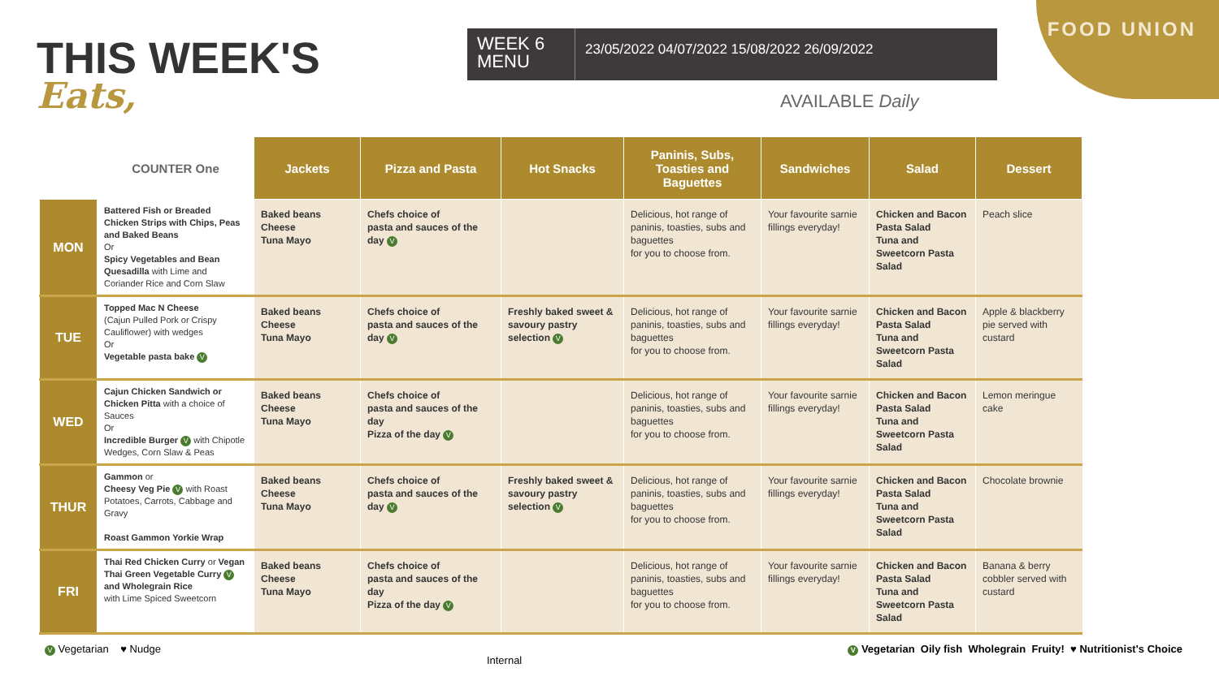FOOD UNION
THIS WEEK'S
Eats,
WEEK 6 MENU
23/05/2022 04/07/2022 15/08/2022 26/09/2022
AVAILABLE Daily
| | COUNTER One | Jackets | Pizza and Pasta | Hot Snacks | Paninis, Subs, Toasties and Baguettes | Sandwiches | Salad | Dessert |
| --- | --- | --- | --- | --- | --- | --- | --- | --- |
| MON | Battered Fish or Breaded Chicken Strips with Chips, Peas and Baked Beans Or Spicy Vegetables and Bean Quesadilla with Lime and Coriander Rice and Corn Slaw | Baked beans Cheese Tuna Mayo | Chefs choice of pasta and sauces of the day V | | Delicious, hot range of paninis, toasties, subs and baguettes for you to choose from. | Your favourite sarnie fillings everyday! | Chicken and Bacon Pasta Salad Tuna and Sweetcorn Pasta Salad | Peach slice |
| TUE | Topped Mac N Cheese (Cajun Pulled Pork or Crispy Cauliflower) with wedges Or Vegetable pasta bake V | Baked beans Cheese Tuna Mayo | Chefs choice of pasta and sauces of the day V | Freshly baked sweet & savoury pastry selection V | Delicious, hot range of paninis, toasties, subs and baguettes for you to choose from. | Your favourite sarnie fillings everyday! | Chicken and Bacon Pasta Salad Tuna and Sweetcorn Pasta Salad | Apple & blackberry pie served with custard |
| WED | Cajun Chicken Sandwich or Chicken Pitta with a choice of Sauces Or Incredible Burger V with Chipotle Wedges, Corn Slaw & Peas | Baked beans Cheese Tuna Mayo | Chefs choice of pasta and sauces of the day Pizza of the day V | | Delicious, hot range of paninis, toasties, subs and baguettes for you to choose from. | Your favourite sarnie fillings everyday! | Chicken and Bacon Pasta Salad Tuna and Sweetcorn Pasta Salad | Lemon meringue cake |
| THUR | Gammon or Cheesy Veg Pie V with Roast Potatoes, Carrots, Cabbage and Gravy Roast Gammon Yorkie Wrap | Baked beans Cheese Tuna Mayo | Chefs choice of pasta and sauces of the day V | Freshly baked sweet & savoury pastry selection V | Delicious, hot range of paninis, toasties, subs and baguettes for you to choose from. | Your favourite sarnie fillings everyday! | Chicken and Bacon Pasta Salad Tuna and Sweetcorn Pasta Salad | Chocolate brownie |
| FRI | Thai Red Chicken Curry or Vegan Thai Green Vegetable Curry V and Wholegrain Rice with Lime Spiced Sweetcorn | Baked beans Cheese Tuna Mayo | Chefs choice of pasta and sauces of the day Pizza of the day V | | Delicious, hot range of paninis, toasties, subs and baguettes for you to choose from. | Your favourite sarnie fillings everyday! | Chicken and Bacon Pasta Salad Tuna and Sweetcorn Pasta Salad | Banana & berry cobbler served with custard |
V Vegetarian ♥ Nudge Internal V Vegetarian Oily fish Wholegrain Fruity! ♥ Nutritionist's Choice